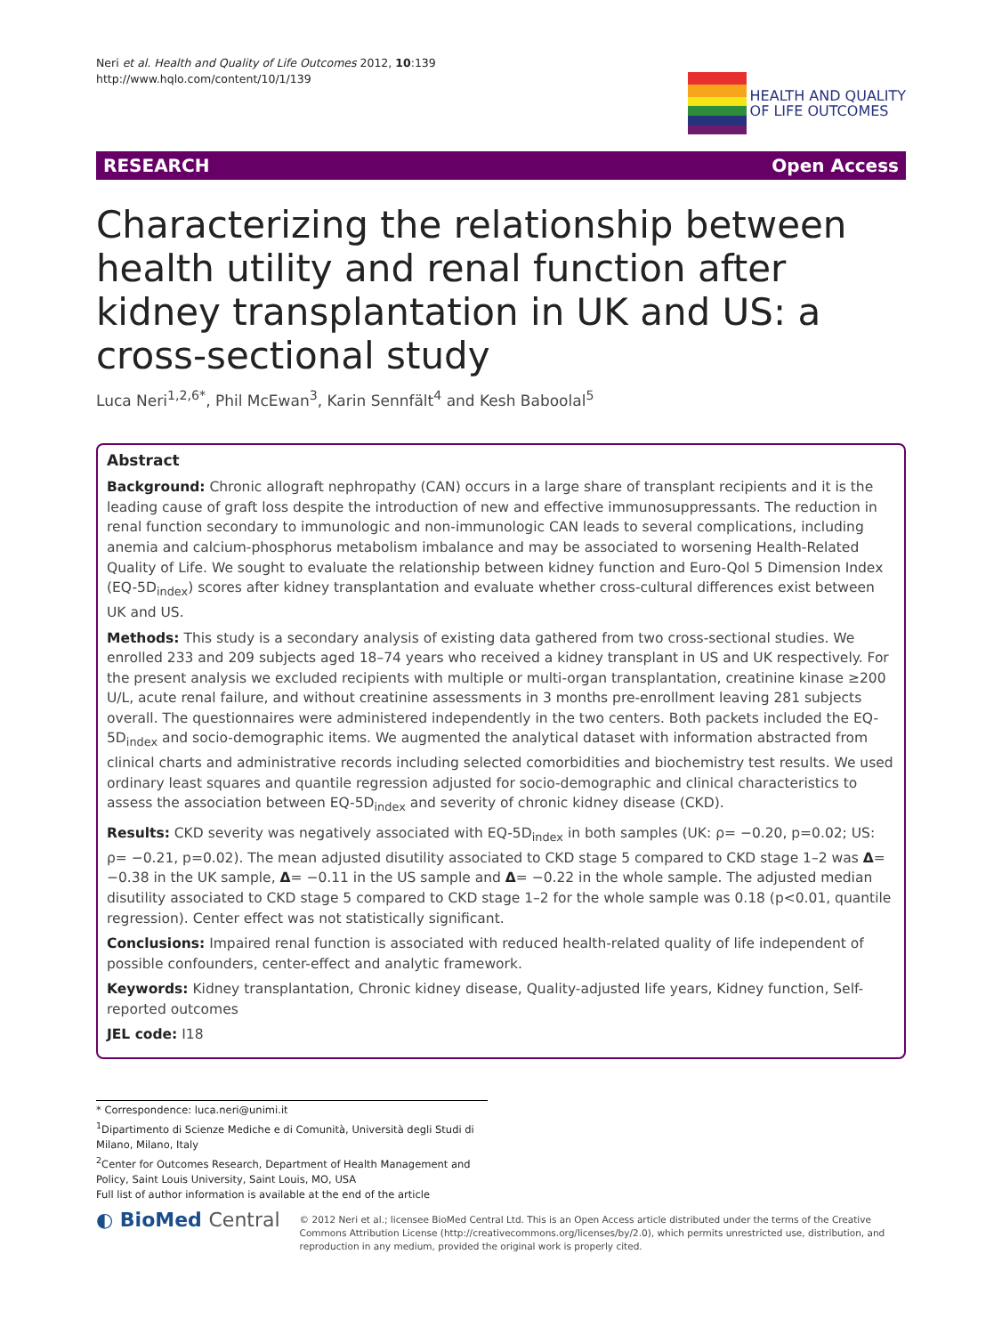Neri et al. Health and Quality of Life Outcomes 2012, 10:139
http://www.hqlo.com/content/10/1/139
HEALTH AND QUALITY
OF LIFE OUTCOMES
RESEARCH Open Access
Characterizing the relationship between health utility and renal function after kidney transplantation in UK and US: a cross-sectional study
Luca Neri<sup>1,2,6*</sup>, Phil McEwan<sup>3</sup>, Karin Sennfält<sup>4</sup> and Kesh Baboolal<sup>5</sup>
Abstract
Background: Chronic allograft nephropathy (CAN) occurs in a large share of transplant recipients and it is the leading cause of graft loss despite the introduction of new and effective immunosuppressants. The reduction in renal function secondary to immunologic and non-immunologic CAN leads to several complications, including anemia and calcium-phosphorus metabolism imbalance and may be associated to worsening Health-Related Quality of Life. We sought to evaluate the relationship between kidney function and Euro-Qol 5 Dimension Index (EQ-5D<sub>index</sub>) scores after kidney transplantation and evaluate whether cross-cultural differences exist between UK and US.
Methods: This study is a secondary analysis of existing data gathered from two cross-sectional studies. We enrolled 233 and 209 subjects aged 18–74 years who received a kidney transplant in US and UK respectively. For the present analysis we excluded recipients with multiple or multi-organ transplantation, creatinine kinase ≥200 U/L, acute renal failure, and without creatinine assessments in 3 months pre-enrollment leaving 281 subjects overall. The questionnaires were administered independently in the two centers. Both packets included the EQ-5D<sub>index</sub> and socio-demographic items. We augmented the analytical dataset with information abstracted from clinical charts and administrative records including selected comorbidities and biochemistry test results. We used ordinary least squares and quantile regression adjusted for socio-demographic and clinical characteristics to assess the association between EQ-5D<sub>index</sub> and severity of chronic kidney disease (CKD).
Results: CKD severity was negatively associated with EQ-5D<sub>index</sub> in both samples (UK: ρ= −0.20, p=0.02; US: ρ= −0.21, p=0.02). The mean adjusted disutility associated to CKD stage 5 compared to CKD stage 1–2 was Δ= −0.38 in the UK sample, Δ= −0.11 in the US sample and Δ= −0.22 in the whole sample. The adjusted median disutility associated to CKD stage 5 compared to CKD stage 1–2 for the whole sample was 0.18 (p<0.01, quantile regression). Center effect was not statistically significant.
Conclusions: Impaired renal function is associated with reduced health-related quality of life independent of possible confounders, center-effect and analytic framework.
Keywords: Kidney transplantation, Chronic kidney disease, Quality-adjusted life years, Kidney function, Self-reported outcomes
JEL code: I18
* Correspondence: luca.neri@unimi.it
<sup>1</sup> Dipartimento di Scienze Mediche e di Comunità, Università degli Studi di Milano, Milano, Italy
<sup>2</sup> Center for Outcomes Research, Department of Health Management and Policy, Saint Louis University, Saint Louis, MO, USA
Full list of author information is available at the end of the article
◐ BioMed Central
© 2012 Neri et al.; licensee BioMed Central Ltd. This is an Open Access article distributed under the terms of the Creative Commons Attribution License (http://creativecommons.org/licenses/by/2.0), which permits unrestricted use, distribution, and reproduction in any medium, provided the original work is properly cited.